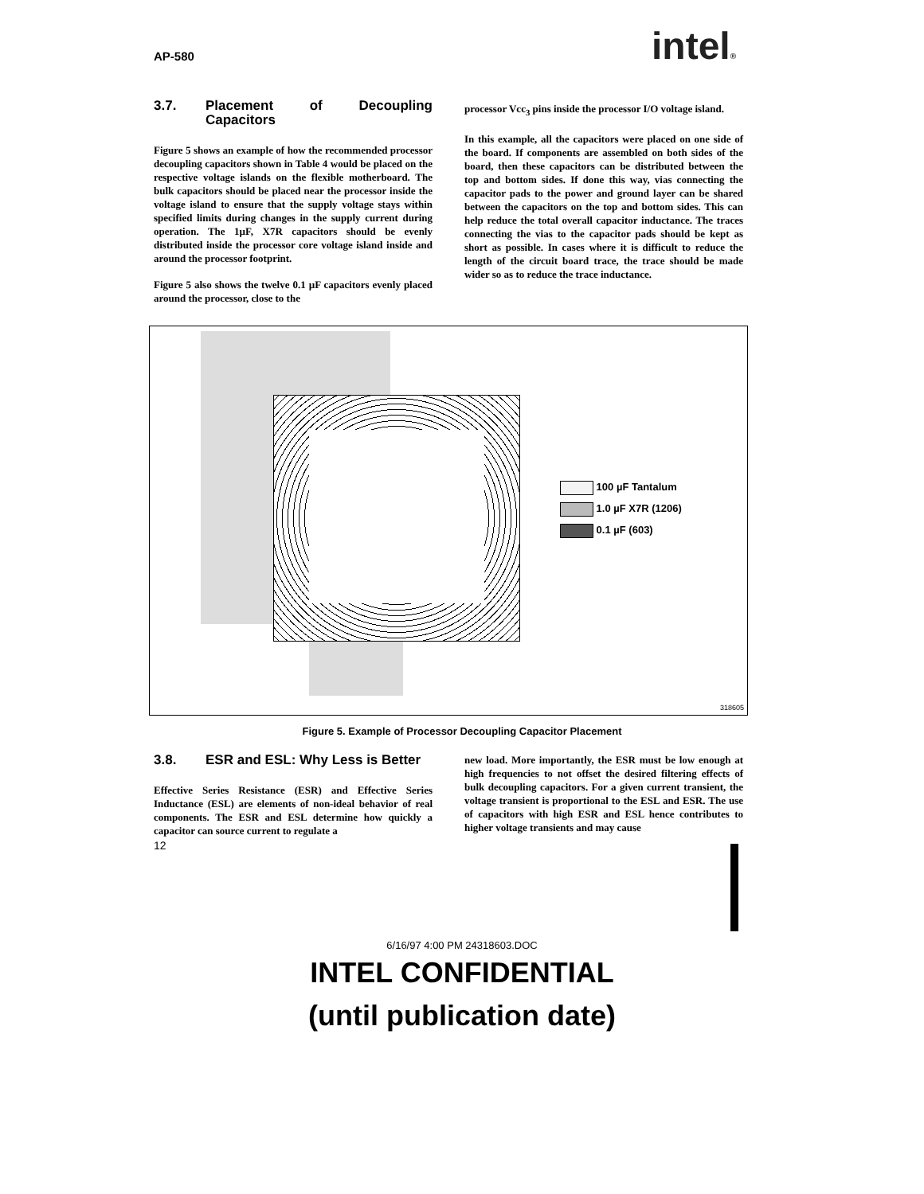AP-580 intel®
3.7. Placement of Decoupling Capacitors
Figure 5 shows an example of how the recommended processor decoupling capacitors shown in Table 4 would be placed on the respective voltage islands on the flexible motherboard. The bulk capacitors should be placed near the processor inside the voltage island to ensure that the supply voltage stays within specified limits during changes in the supply current during operation. The 1µF, X7R capacitors should be evenly distributed inside the processor core voltage island inside and around the processor footprint.
Figure 5 also shows the twelve 0.1 µF capacitors evenly placed around the processor, close to the
processor Vcc<sub>3</sub> pins inside the processor I/O voltage island.
In this example, all the capacitors were placed on one side of the board. If components are assembled on both sides of the board, then these capacitors can be distributed between the top and bottom sides. If done this way, vias connecting the capacitor pads to the power and ground layer can be shared between the capacitors on the top and bottom sides. This can help reduce the total overall capacitor inductance. The traces connecting the vias to the capacitor pads should be kept as short as possible. In cases where it is difficult to reduce the length of the circuit board trace, the trace should be made wider so as to reduce the trace inductance.
100 µF Tantalum
1.0 µF X7R (1206)
0.1 µF (603)
318605
Figure 5. Example of Processor Decoupling Capacitor Placement
3.8. ESR and ESL: Why Less is Better
Effective Series Resistance (ESR) and Effective Series Inductance (ESL) are elements of non-ideal behavior of real components. The ESR and ESL determine how quickly a capacitor can source current to regulate a
new load. More importantly, the ESR must be low enough at high frequencies to not offset the desired filtering effects of bulk decoupling capacitors. For a given current transient, the voltage transient is proportional to the ESL and ESR. The use of capacitors with high ESR and ESL hence contributes to higher voltage transients and may cause
12
6/16/97 4:00 PM 24318603.DOC
INTEL CONFIDENTIAL
(until publication date)